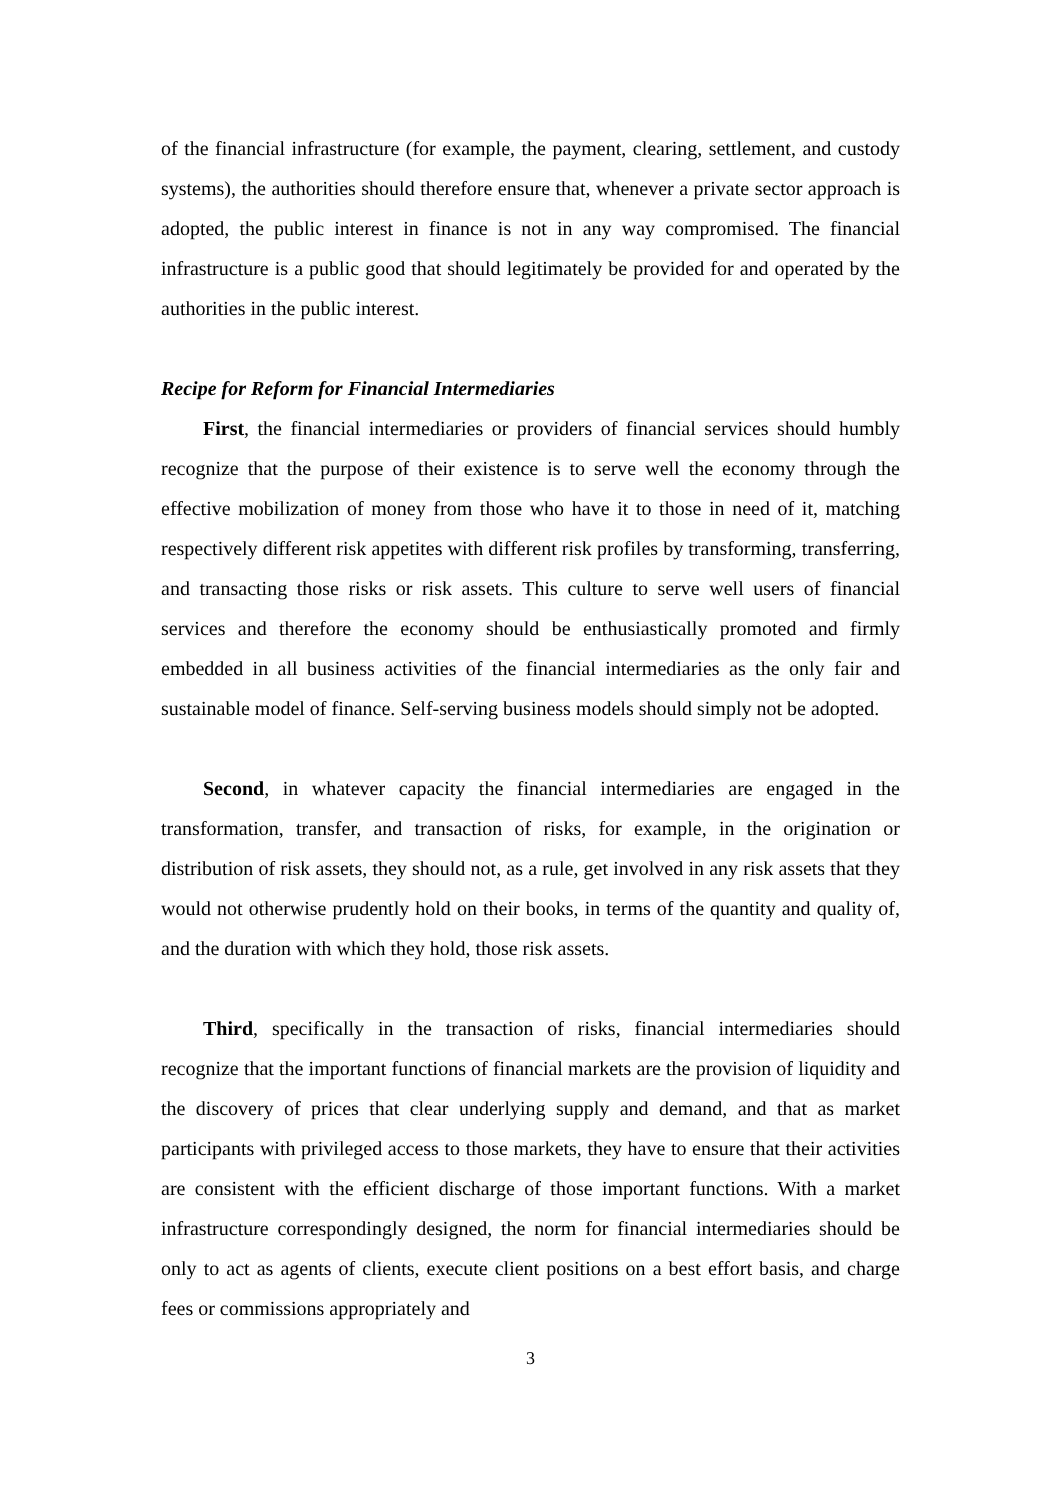of the financial infrastructure (for example, the payment, clearing, settlement, and custody systems), the authorities should therefore ensure that, whenever a private sector approach is adopted, the public interest in finance is not in any way compromised. The financial infrastructure is a public good that should legitimately be provided for and operated by the authorities in the public interest.
Recipe for Reform for Financial Intermediaries
First, the financial intermediaries or providers of financial services should humbly recognize that the purpose of their existence is to serve well the economy through the effective mobilization of money from those who have it to those in need of it, matching respectively different risk appetites with different risk profiles by transforming, transferring, and transacting those risks or risk assets. This culture to serve well users of financial services and therefore the economy should be enthusiastically promoted and firmly embedded in all business activities of the financial intermediaries as the only fair and sustainable model of finance. Self-serving business models should simply not be adopted.
Second, in whatever capacity the financial intermediaries are engaged in the transformation, transfer, and transaction of risks, for example, in the origination or distribution of risk assets, they should not, as a rule, get involved in any risk assets that they would not otherwise prudently hold on their books, in terms of the quantity and quality of, and the duration with which they hold, those risk assets.
Third, specifically in the transaction of risks, financial intermediaries should recognize that the important functions of financial markets are the provision of liquidity and the discovery of prices that clear underlying supply and demand, and that as market participants with privileged access to those markets, they have to ensure that their activities are consistent with the efficient discharge of those important functions. With a market infrastructure correspondingly designed, the norm for financial intermediaries should be only to act as agents of clients, execute client positions on a best effort basis, and charge fees or commissions appropriately and
3